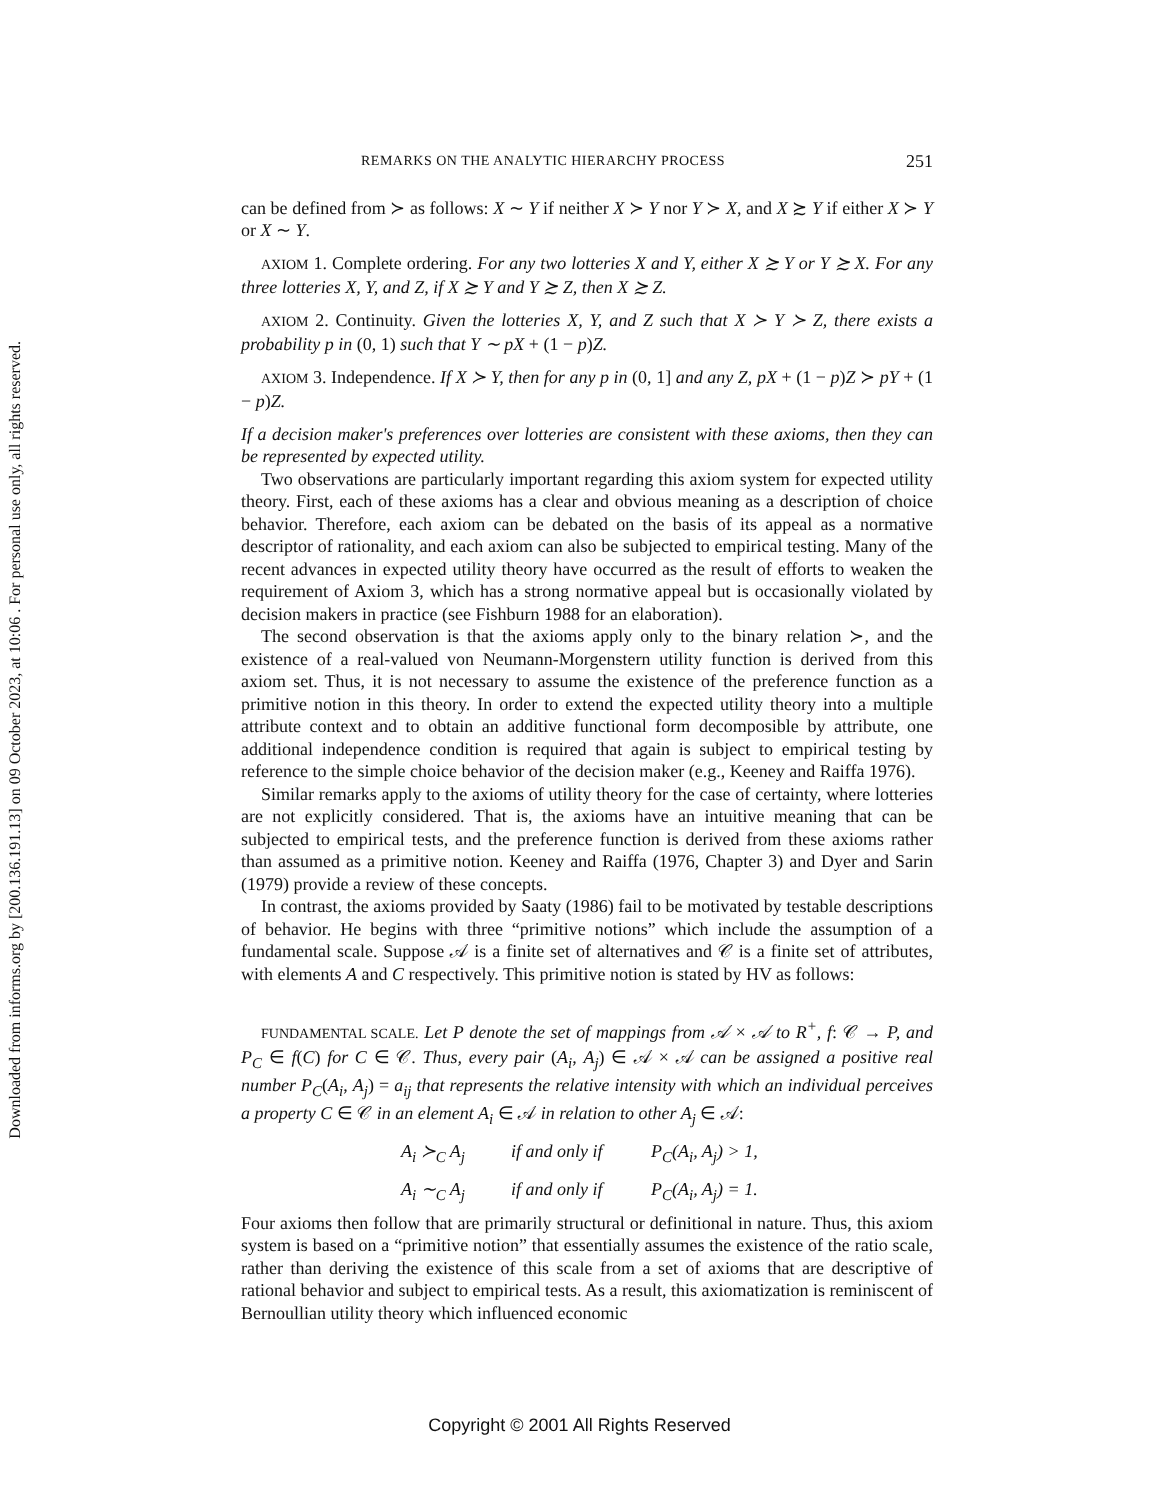Downloaded from informs.org by [200.136.191.13] on 09 October 2023, at 10:06 . For personal use only, all rights reserved.
REMARKS ON THE ANALYTIC HIERARCHY PROCESS 251
can be defined from ≻ as follows: X ∼ Y if neither X ≻ Y nor Y ≻ X, and X ≿ Y if either X ≻ Y or X ∼ Y.
AXIOM 1. Complete ordering. For any two lotteries X and Y, either X ≿ Y or Y ≿ X. For any three lotteries X, Y, and Z, if X ≿ Y and Y ≿ Z, then X ≿ Z.
AXIOM 2. Continuity. Given the lotteries X, Y, and Z such that X ≻ Y ≻ Z, there exists a probability p in (0, 1) such that Y ∼ pX + (1 − p)Z.
AXIOM 3. Independence. If X ≻ Y, then for any p in (0, 1] and any Z, pX + (1 − p)Z ≻ pY + (1 − p)Z.
If a decision maker's preferences over lotteries are consistent with these axioms, then they can be represented by expected utility.
Two observations are particularly important regarding this axiom system for expected utility theory. First, each of these axioms has a clear and obvious meaning as a description of choice behavior. Therefore, each axiom can be debated on the basis of its appeal as a normative descriptor of rationality, and each axiom can also be subjected to empirical testing. Many of the recent advances in expected utility theory have occurred as the result of efforts to weaken the requirement of Axiom 3, which has a strong normative appeal but is occasionally violated by decision makers in practice (see Fishburn 1988 for an elaboration).
The second observation is that the axioms apply only to the binary relation ≻, and the existence of a real-valued von Neumann-Morgenstern utility function is derived from this axiom set. Thus, it is not necessary to assume the existence of the preference function as a primitive notion in this theory. In order to extend the expected utility theory into a multiple attribute context and to obtain an additive functional form decomposible by attribute, one additional independence condition is required that again is subject to empirical testing by reference to the simple choice behavior of the decision maker (e.g., Keeney and Raiffa 1976).
Similar remarks apply to the axioms of utility theory for the case of certainty, where lotteries are not explicitly considered. That is, the axioms have an intuitive meaning that can be subjected to empirical tests, and the preference function is derived from these axioms rather than assumed as a primitive notion. Keeney and Raiffa (1976, Chapter 3) and Dyer and Sarin (1979) provide a review of these concepts.
In contrast, the axioms provided by Saaty (1986) fail to be motivated by testable descriptions of behavior. He begins with three “primitive notions” which include the assumption of a fundamental scale. Suppose 𝒜 is a finite set of alternatives and 𝒞 is a finite set of attributes, with elements A and C respectively. This primitive notion is stated by HV as follows:
FUNDAMENTAL SCALE. Let P denote the set of mappings from 𝒜 × 𝒜 to R<sup>+</sup>, f: 𝒞 → P, and P<sub>C</sub> ∈ f(C) for C ∈ 𝒞. Thus, every pair (A<sub>i</sub>, A<sub>j</sub>) ∈ 𝒜 × 𝒜 can be assigned a positive real number P<sub>C</sub>(A<sub>i</sub>, A<sub>j</sub>) = a<sub>ij</sub> that represents the relative intensity with which an individual perceives a property C ∈ 𝒞 in an element A<sub>i</sub> ∈ 𝒜 in relation to other A<sub>j</sub> ∈ 𝒜:
A<sub>i</sub> ≻<sub>C</sub> A<sub>j</sub> if and only if P<sub>C</sub>(A<sub>i</sub>, A<sub>j</sub>) > 1, A<sub>i</sub> ∼<sub>C</sub> A<sub>j</sub> if and only if P<sub>C</sub>(A<sub>i</sub>, A<sub>j</sub>) = 1.
Four axioms then follow that are primarily structural or definitional in nature. Thus, this axiom system is based on a “primitive notion” that essentially assumes the existence of the ratio scale, rather than deriving the existence of this scale from a set of axioms that are descriptive of rational behavior and subject to empirical tests. As a result, this axiomatization is reminiscent of Bernoullian utility theory which influenced economic
Copyright © 2001 All Rights Reserved